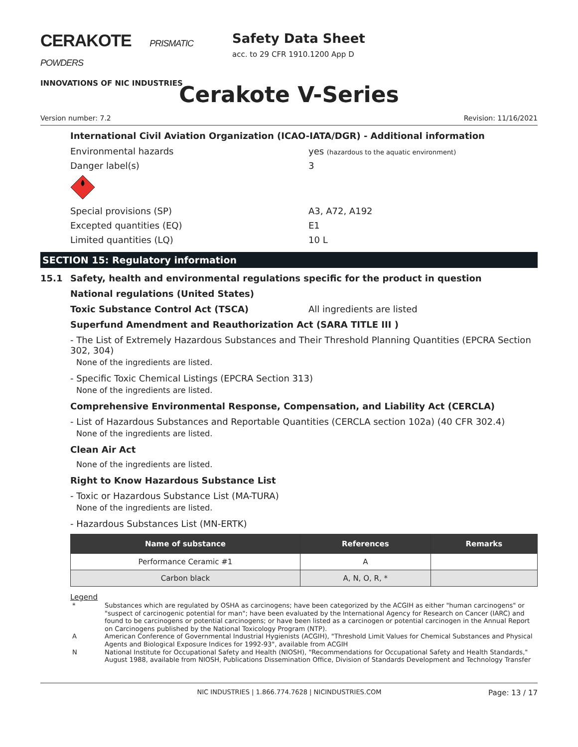CERAKOTE PRISMATIC POWDERS
INNOVATIONS OF NIC INDUSTRIES
Safety Data Sheet
acc. to 29 CFR 1910.1200 App D
Cerakote V-Series
Version number: 7.2 Revision: 11/16/2021
International Civil Aviation Organization (ICAO-IATA/DGR) - Additional information
Environmental hazards yes (hazardous to the aquatic environment)
Danger label(s) 3
Special provisions (SP) A3, A72, A192
Excepted quantities (EQ) E1
Limited quantities (LQ) 10 L
SECTION 15: Regulatory information
15.1 Safety, health and environmental regulations specific for the product in question
National regulations (United States)
Toxic Substance Control Act (TSCA) All ingredients are listed
Superfund Amendment and Reauthorization Act (SARA TITLE III )
- The List of Extremely Hazardous Substances and Their Threshold Planning Quantities (EPCRA Section 302, 304)
None of the ingredients are listed.
- Specific Toxic Chemical Listings (EPCRA Section 313)
None of the ingredients are listed.
Comprehensive Environmental Response, Compensation, and Liability Act (CERCLA)
- List of Hazardous Substances and Reportable Quantities (CERCLA section 102a) (40 CFR 302.4)
None of the ingredients are listed.
Clean Air Act
None of the ingredients are listed.
Right to Know Hazardous Substance List
- Toxic or Hazardous Substance List (MA-TURA)
None of the ingredients are listed.
- Hazardous Substances List (MN-ERTK)
| Name of substance | References | Remarks |
| --- | --- | --- |
| Performance Ceramic #1 | A | |
| Carbon black | A, N, O, R, * | |
Legend
* Substances which are regulated by OSHA as carcinogens; have been categorized by the ACGIH as either "human carcinogens" or "suspect of carcinogenic potential for man"; have been evaluated by the International Agency for Research on Cancer (IARC) and found to be carcinogens or potential carcinogens; or have been listed as a carcinogen or potential carcinogen in the Annual Report on Carcinogens published by the National Toxicology Program (NTP).
A American Conference of Governmental Industrial Hygienists (ACGIH), "Threshold Limit Values for Chemical Substances and Physical Agents and Biological Exposure Indices for 1992-93", available from ACGIH
N National Institute for Occupational Safety and Health (NIOSH), "Recommendations for Occupational Safety and Health Standards," August 1988, available from NIOSH, Publications Dissemination Office, Division of Standards Development and Technology Transfer
NIC INDUSTRIES | 1.866.774.7628 | NICINDUSTRIES.COM Page: 13 / 17